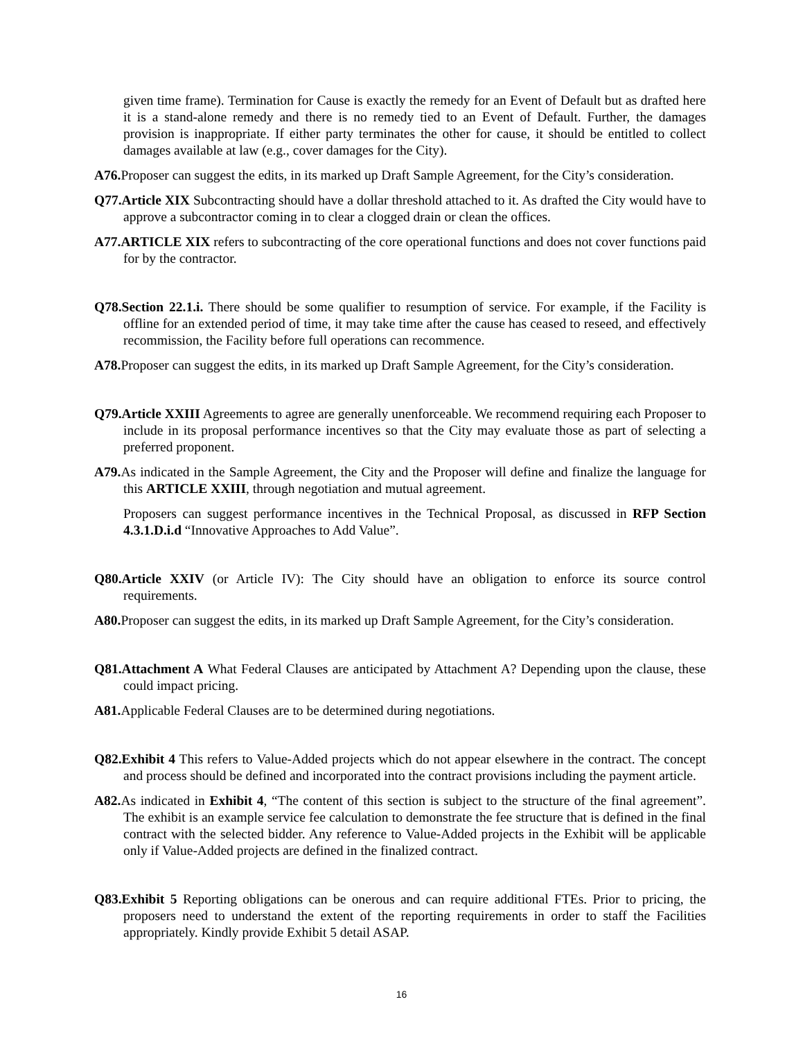given time frame). Termination for Cause is exactly the remedy for an Event of Default but as drafted here it is a stand-alone remedy and there is no remedy tied to an Event of Default. Further, the damages provision is inappropriate. If either party terminates the other for cause, it should be entitled to collect damages available at law (e.g., cover damages for the City).
A76. Proposer can suggest the edits, in its marked up Draft Sample Agreement, for the City’s consideration.
Q77.Article XIX Subcontracting should have a dollar threshold attached to it. As drafted the City would have to approve a subcontractor coming in to clear a clogged drain or clean the offices.
A77.ARTICLE XIX refers to subcontracting of the core operational functions and does not cover functions paid for by the contractor.
Q78.Section 22.1.i. There should be some qualifier to resumption of service. For example, if the Facility is offline for an extended period of time, it may take time after the cause has ceased to reseed, and effectively recommission, the Facility before full operations can recommence.
A78. Proposer can suggest the edits, in its marked up Draft Sample Agreement, for the City’s consideration.
Q79.Article XXIII Agreements to agree are generally unenforceable. We recommend requiring each Proposer to include in its proposal performance incentives so that the City may evaluate those as part of selecting a preferred proponent.
A79. As indicated in the Sample Agreement, the City and the Proposer will define and finalize the language for this ARTICLE XXIII, through negotiation and mutual agreement.
Proposers can suggest performance incentives in the Technical Proposal, as discussed in RFP Section 4.3.1.D.i.d “Innovative Approaches to Add Value”.
Q80.Article XXIV (or Article IV): The City should have an obligation to enforce its source control requirements.
A80. Proposer can suggest the edits, in its marked up Draft Sample Agreement, for the City’s consideration.
Q81.Attachment A What Federal Clauses are anticipated by Attachment A? Depending upon the clause, these could impact pricing.
A81. Applicable Federal Clauses are to be determined during negotiations.
Q82.Exhibit 4 This refers to Value-Added projects which do not appear elsewhere in the contract. The concept and process should be defined and incorporated into the contract provisions including the payment article.
A82. As indicated in Exhibit 4, “The content of this section is subject to the structure of the final agreement”. The exhibit is an example service fee calculation to demonstrate the fee structure that is defined in the final contract with the selected bidder. Any reference to Value-Added projects in the Exhibit will be applicable only if Value-Added projects are defined in the finalized contract.
Q83.Exhibit 5 Reporting obligations can be onerous and can require additional FTEs. Prior to pricing, the proposers need to understand the extent of the reporting requirements in order to staff the Facilities appropriately. Kindly provide Exhibit 5 detail ASAP.
16